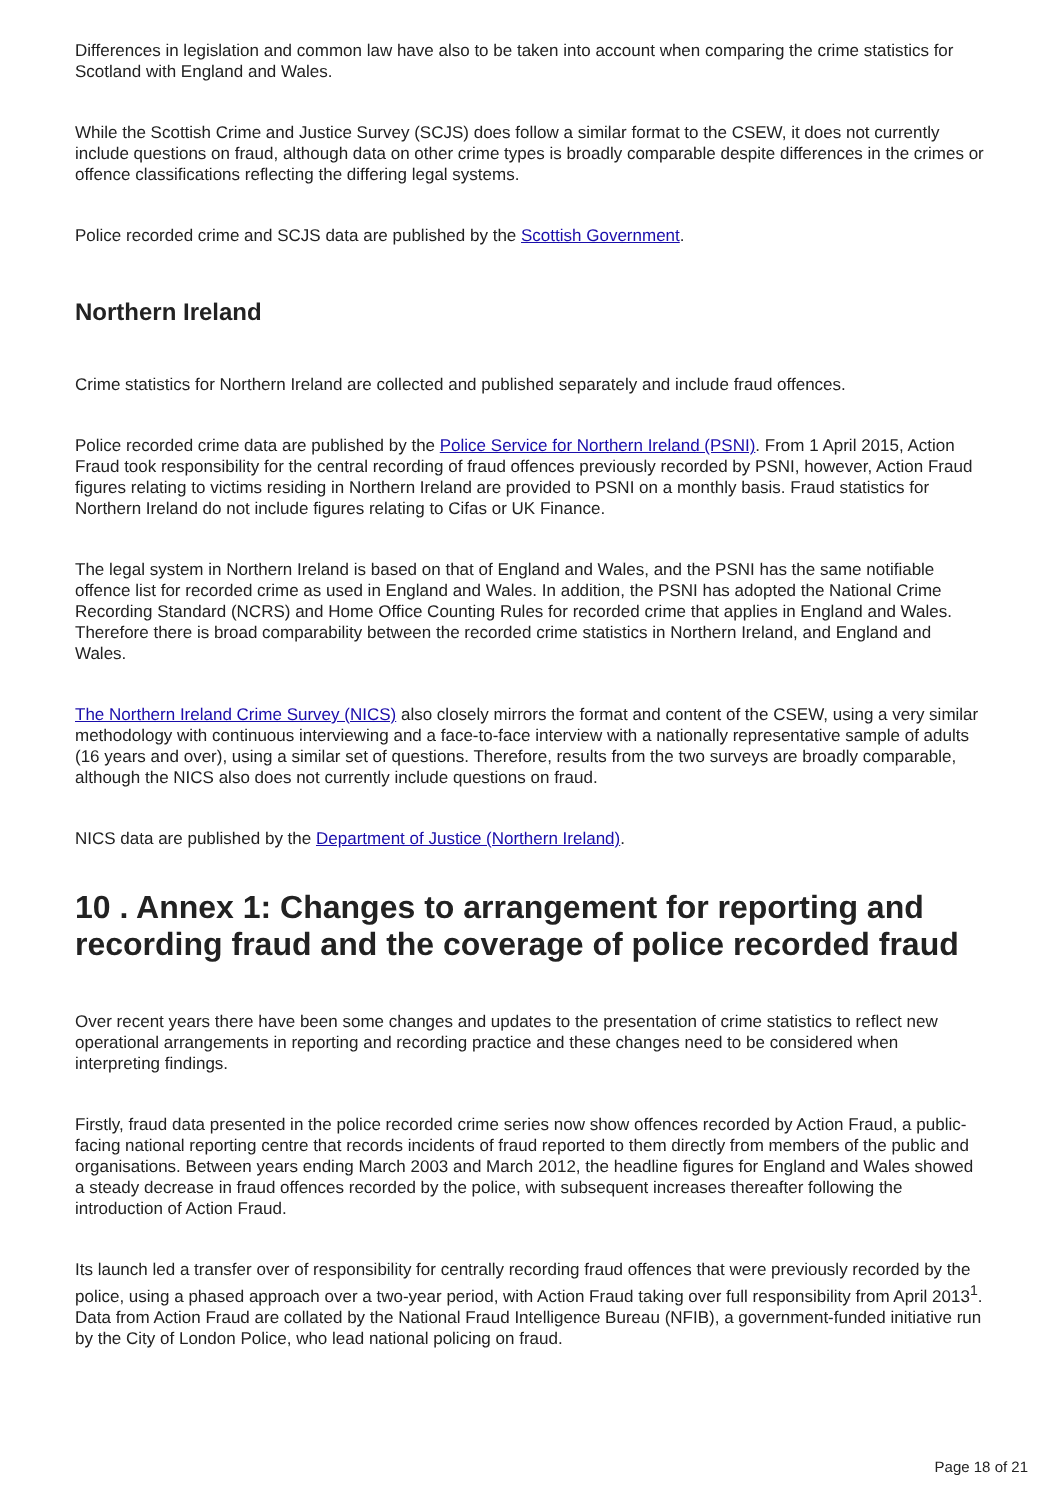Differences in legislation and common law have also to be taken into account when comparing the crime statistics for Scotland with England and Wales.
While the Scottish Crime and Justice Survey (SCJS) does follow a similar format to the CSEW, it does not currently include questions on fraud, although data on other crime types is broadly comparable despite differences in the crimes or offence classifications reflecting the differing legal systems.
Police recorded crime and SCJS data are published by the Scottish Government.
Northern Ireland
Crime statistics for Northern Ireland are collected and published separately and include fraud offences.
Police recorded crime data are published by the Police Service for Northern Ireland (PSNI). From 1 April 2015, Action Fraud took responsibility for the central recording of fraud offences previously recorded by PSNI, however, Action Fraud figures relating to victims residing in Northern Ireland are provided to PSNI on a monthly basis. Fraud statistics for Northern Ireland do not include figures relating to Cifas or UK Finance.
The legal system in Northern Ireland is based on that of England and Wales, and the PSNI has the same notifiable offence list for recorded crime as used in England and Wales. In addition, the PSNI has adopted the National Crime Recording Standard (NCRS) and Home Office Counting Rules for recorded crime that applies in England and Wales. Therefore there is broad comparability between the recorded crime statistics in Northern Ireland, and England and Wales.
The Northern Ireland Crime Survey (NICS) also closely mirrors the format and content of the CSEW, using a very similar methodology with continuous interviewing and a face-to-face interview with a nationally representative sample of adults (16 years and over), using a similar set of questions. Therefore, results from the two surveys are broadly comparable, although the NICS also does not currently include questions on fraud.
NICS data are published by the Department of Justice (Northern Ireland).
10 . Annex 1: Changes to arrangement for reporting and recording fraud and the coverage of police recorded fraud
Over recent years there have been some changes and updates to the presentation of crime statistics to reflect new operational arrangements in reporting and recording practice and these changes need to be considered when interpreting findings.
Firstly, fraud data presented in the police recorded crime series now show offences recorded by Action Fraud, a public-facing national reporting centre that records incidents of fraud reported to them directly from members of the public and organisations. Between years ending March 2003 and March 2012, the headline figures for England and Wales showed a steady decrease in fraud offences recorded by the police, with subsequent increases thereafter following the introduction of Action Fraud.
Its launch led a transfer over of responsibility for centrally recording fraud offences that were previously recorded by the police, using a phased approach over a two-year period, with Action Fraud taking over full responsibility from April 2013<sup>1</sup>. Data from Action Fraud are collated by the National Fraud Intelligence Bureau (NFIB), a government-funded initiative run by the City of London Police, who lead national policing on fraud.
Page 18 of 21